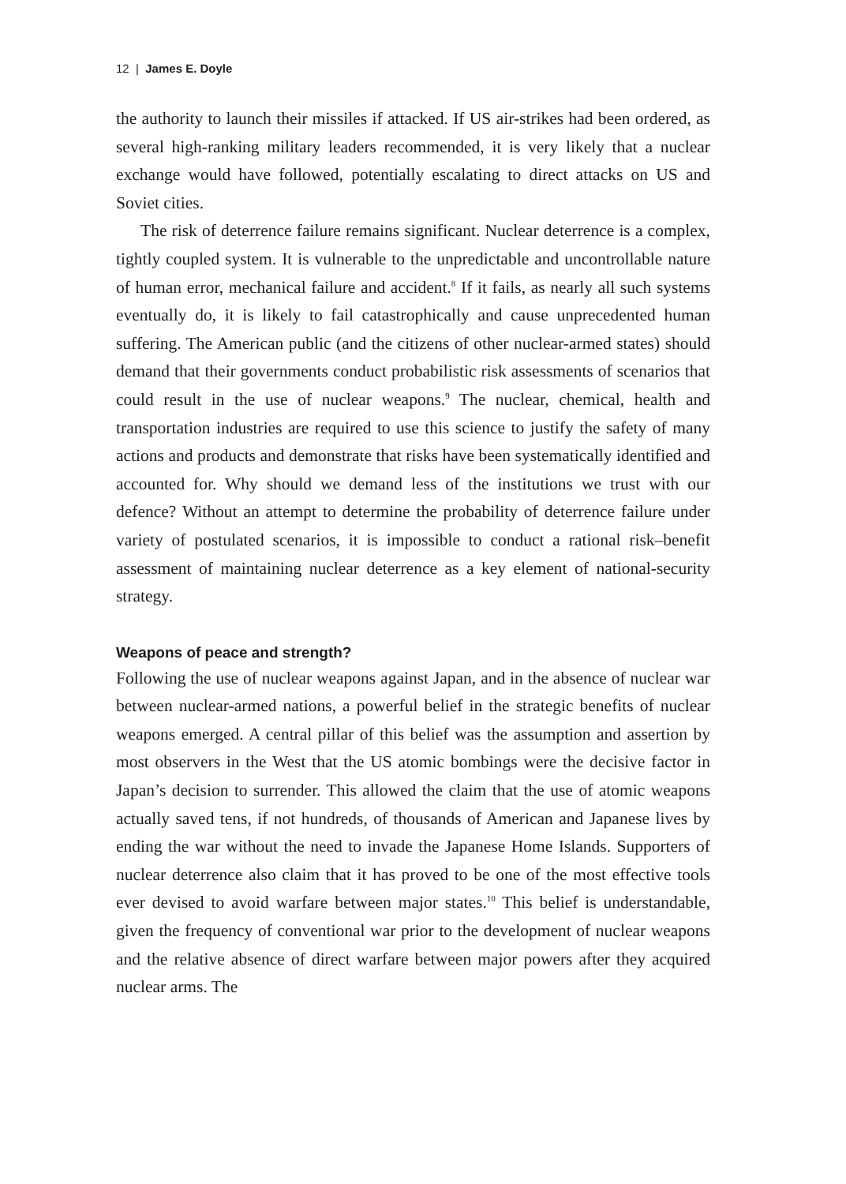12 | James E. Doyle
the authority to launch their missiles if attacked. If US air-strikes had been ordered, as several high-ranking military leaders recommended, it is very likely that a nuclear exchange would have followed, potentially escalating to direct attacks on US and Soviet cities.
The risk of deterrence failure remains significant. Nuclear deterrence is a complex, tightly coupled system. It is vulnerable to the unpredictable and uncontrollable nature of human error, mechanical failure and accident.<sup>8</sup> If it fails, as nearly all such systems eventually do, it is likely to fail catastrophically and cause unprecedented human suffering. The American public (and the citizens of other nuclear-armed states) should demand that their governments conduct probabilistic risk assessments of scenarios that could result in the use of nuclear weapons.<sup>9</sup> The nuclear, chemical, health and transportation industries are required to use this science to justify the safety of many actions and products and demonstrate that risks have been systematically identified and accounted for. Why should we demand less of the institutions we trust with our defence? Without an attempt to determine the probability of deterrence failure under variety of postulated scenarios, it is impossible to conduct a rational risk–benefit assessment of maintaining nuclear deterrence as a key element of national-security strategy.
Weapons of peace and strength?
Following the use of nuclear weapons against Japan, and in the absence of nuclear war between nuclear-armed nations, a powerful belief in the strategic benefits of nuclear weapons emerged. A central pillar of this belief was the assumption and assertion by most observers in the West that the US atomic bombings were the decisive factor in Japan’s decision to surrender. This allowed the claim that the use of atomic weapons actually saved tens, if not hundreds, of thousands of American and Japanese lives by ending the war without the need to invade the Japanese Home Islands. Supporters of nuclear deterrence also claim that it has proved to be one of the most effective tools ever devised to avoid warfare between major states.<sup>10</sup> This belief is understandable, given the frequency of conventional war prior to the development of nuclear weapons and the relative absence of direct warfare between major powers after they acquired nuclear arms. The